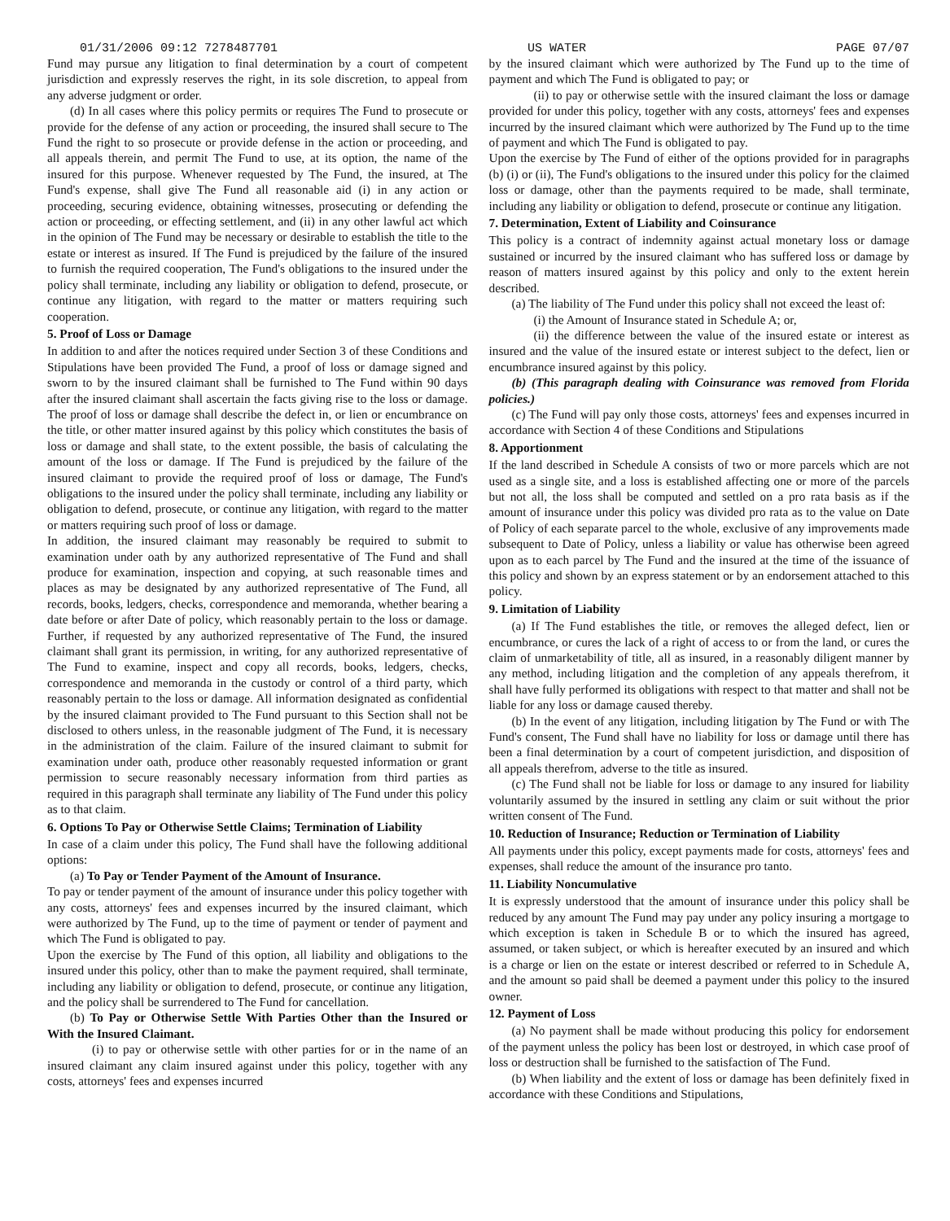01/31/2006 09:12 7278487701 US WATER PAGE 07/07
Fund may pursue any litigation to final determination by a court of competent jurisdiction and expressly reserves the right, in its sole discretion, to appeal from any adverse judgment or order.
(d) In all cases where this policy permits or requires The Fund to prosecute or provide for the defense of any action or proceeding, the insured shall secure to The Fund the right to so prosecute or provide defense in the action or proceeding, and all appeals therein, and permit The Fund to use, at its option, the name of the insured for this purpose. Whenever requested by The Fund, the insured, at The Fund's expense, shall give The Fund all reasonable aid (i) in any action or proceeding, securing evidence, obtaining witnesses, prosecuting or defending the action or proceeding, or effecting settlement, and (ii) in any other lawful act which in the opinion of The Fund may be necessary or desirable to establish the title to the estate or interest as insured. If The Fund is prejudiced by the failure of the insured to furnish the required cooperation, The Fund's obligations to the insured under the policy shall terminate, including any liability or obligation to defend, prosecute, or continue any litigation, with regard to the matter or matters requiring such cooperation.
5. Proof of Loss or Damage
In addition to and after the notices required under Section 3 of these Conditions and Stipulations have been provided The Fund, a proof of loss or damage signed and sworn to by the insured claimant shall be furnished to The Fund within 90 days after the insured claimant shall ascertain the facts giving rise to the loss or damage. The proof of loss or damage shall describe the defect in, or lien or encumbrance on the title, or other matter insured against by this policy which constitutes the basis of loss or damage and shall state, to the extent possible, the basis of calculating the amount of the loss or damage. If The Fund is prejudiced by the failure of the insured claimant to provide the required proof of loss or damage, The Fund's obligations to the insured under the policy shall terminate, including any liability or obligation to defend, prosecute, or continue any litigation, with regard to the matter or matters requiring such proof of loss or damage.
In addition, the insured claimant may reasonably be required to submit to examination under oath by any authorized representative of The Fund and shall produce for examination, inspection and copying, at such reasonable times and places as may be designated by any authorized representative of The Fund, all records, books, ledgers, checks, correspondence and memoranda, whether bearing a date before or after Date of policy, which reasonably pertain to the loss or damage. Further, if requested by any authorized representative of The Fund, the insured claimant shall grant its permission, in writing, for any authorized representative of The Fund to examine, inspect and copy all records, books, ledgers, checks, correspondence and memoranda in the custody or control of a third party, which reasonably pertain to the loss or damage. All information designated as confidential by the insured claimant provided to The Fund pursuant to this Section shall not be disclosed to others unless, in the reasonable judgment of The Fund, it is necessary in the administration of the claim. Failure of the insured claimant to submit for examination under oath, produce other reasonably requested information or grant permission to secure reasonably necessary information from third parties as required in this paragraph shall terminate any liability of The Fund under this policy as to that claim.
6. Options To Pay or Otherwise Settle Claims; Termination of Liability
In case of a claim under this policy, The Fund shall have the following additional options:
(a) To Pay or Tender Payment of the Amount of Insurance.
To pay or tender payment of the amount of insurance under this policy together with any costs, attorneys' fees and expenses incurred by the insured claimant, which were authorized by The Fund, up to the time of payment or tender of payment and which The Fund is obligated to pay.
Upon the exercise by The Fund of this option, all liability and obligations to the insured under this policy, other than to make the payment required, shall terminate, including any liability or obligation to defend, prosecute, or continue any litigation, and the policy shall be surrendered to The Fund for cancellation.
(b) To Pay or Otherwise Settle With Parties Other than the Insured or With the Insured Claimant.
(i) to pay or otherwise settle with other parties for or in the name of an insured claimant any claim insured against under this policy, together with any costs, attorneys' fees and expenses incurred
by the insured claimant which were authorized by The Fund up to the time of payment and which The Fund is obligated to pay; or
(ii) to pay or otherwise settle with the insured claimant the loss or damage provided for under this policy, together with any costs, attorneys' fees and expenses incurred by the insured claimant which were authorized by The Fund up to the time of payment and which The Fund is obligated to pay.
Upon the exercise by The Fund of either of the options provided for in paragraphs (b) (i) or (ii), The Fund's obligations to the insured under this policy for the claimed loss or damage, other than the payments required to be made, shall terminate, including any liability or obligation to defend, prosecute or continue any litigation.
7. Determination, Extent of Liability and Coinsurance
This policy is a contract of indemnity against actual monetary loss or damage sustained or incurred by the insured claimant who has suffered loss or damage by reason of matters insured against by this policy and only to the extent herein described.
(a) The liability of The Fund under this policy shall not exceed the least of:
(i) the Amount of Insurance stated in Schedule A; or,
(ii) the difference between the value of the insured estate or interest as insured and the value of the insured estate or interest subject to the defect, lien or encumbrance insured against by this policy.
(b) (This paragraph dealing with Coinsurance was removed from Florida policies.)
(c) The Fund will pay only those costs, attorneys' fees and expenses incurred in accordance with Section 4 of these Conditions and Stipulations
8. Apportionment
If the land described in Schedule A consists of two or more parcels which are not used as a single site, and a loss is established affecting one or more of the parcels but not all, the loss shall be computed and settled on a pro rata basis as if the amount of insurance under this policy was divided pro rata as to the value on Date of Policy of each separate parcel to the whole, exclusive of any improvements made subsequent to Date of Policy, unless a liability or value has otherwise been agreed upon as to each parcel by The Fund and the insured at the time of the issuance of this policy and shown by an express statement or by an endorsement attached to this policy.
9. Limitation of Liability
(a) If The Fund establishes the title, or removes the alleged defect, lien or encumbrance, or cures the lack of a right of access to or from the land, or cures the claim of unmarketability of title, all as insured, in a reasonably diligent manner by any method, including litigation and the completion of any appeals therefrom, it shall have fully performed its obligations with respect to that matter and shall not be liable for any loss or damage caused thereby.
(b) In the event of any litigation, including litigation by The Fund or with The Fund's consent, The Fund shall have no liability for loss or damage until there has been a final determination by a court of competent jurisdiction, and disposition of all appeals therefrom, adverse to the title as insured.
(c) The Fund shall not be liable for loss or damage to any insured for liability voluntarily assumed by the insured in settling any claim or suit without the prior written consent of The Fund.
10. Reduction of Insurance; Reduction or Termination of Liability
All payments under this policy, except payments made for costs, attorneys' fees and expenses, shall reduce the amount of the insurance pro tanto.
11. Liability Noncumulative
It is expressly understood that the amount of insurance under this policy shall be reduced by any amount The Fund may pay under any policy insuring a mortgage to which exception is taken in Schedule B or to which the insured has agreed, assumed, or taken subject, or which is hereafter executed by an insured and which is a charge or lien on the estate or interest described or referred to in Schedule A, and the amount so paid shall be deemed a payment under this policy to the insured owner.
12. Payment of Loss
(a) No payment shall be made without producing this policy for endorsement of the payment unless the policy has been lost or destroyed, in which case proof of loss or destruction shall be furnished to the satisfaction of The Fund.
(b) When liability and the extent of loss or damage has been definitely fixed in accordance with these Conditions and Stipulations,